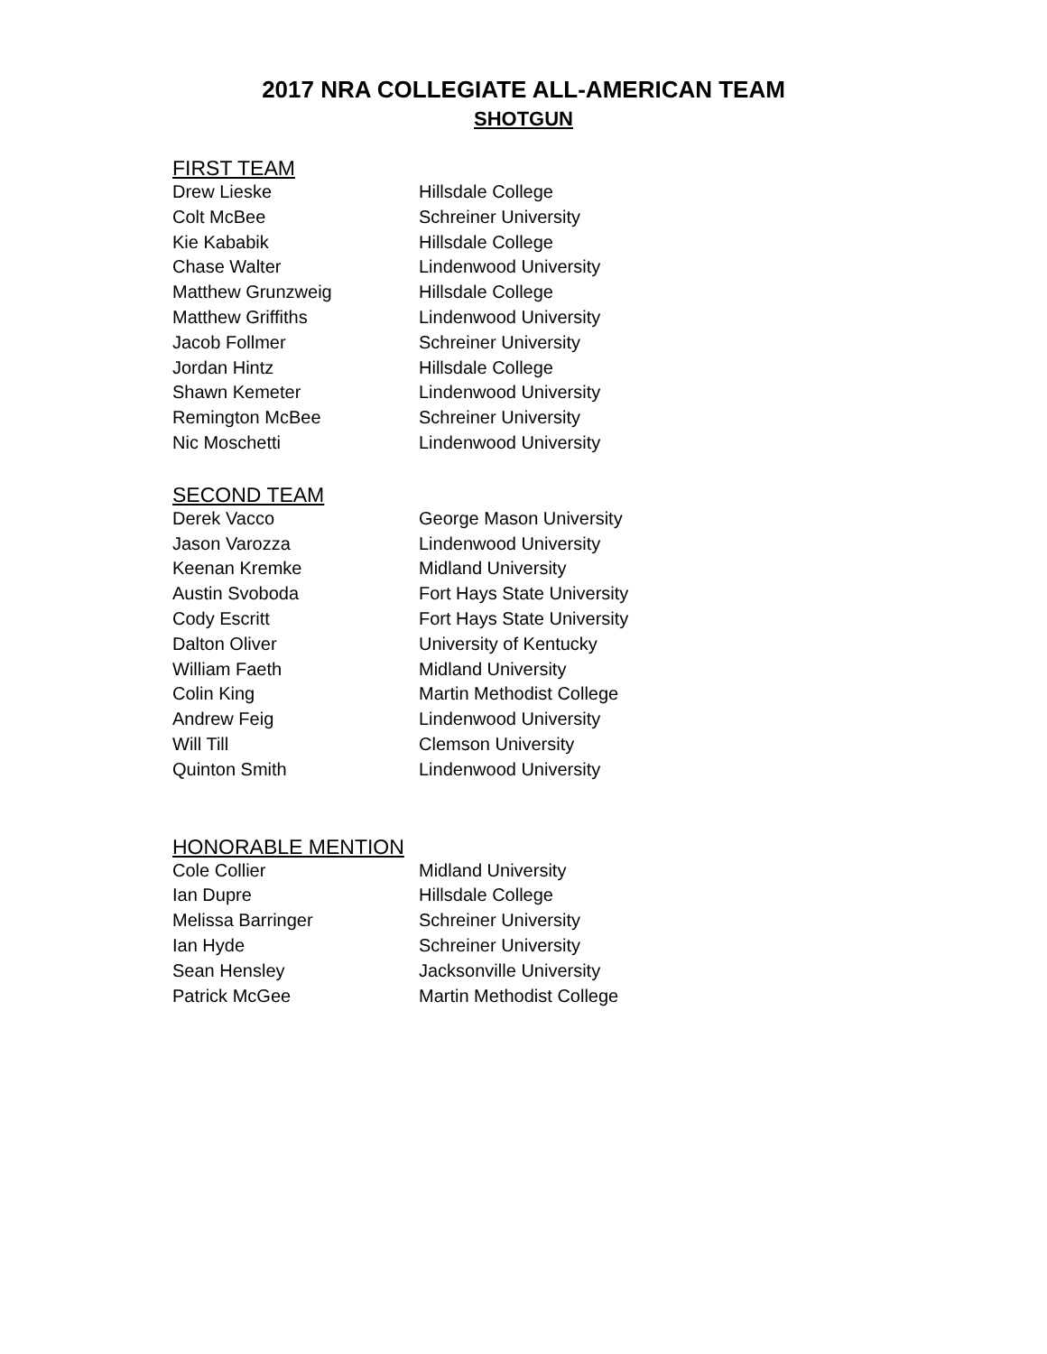2017 NRA COLLEGIATE ALL-AMERICAN TEAM
SHOTGUN
FIRST TEAM
| Drew Lieske | Hillsdale College |
| Colt McBee | Schreiner University |
| Kie Kababik | Hillsdale College |
| Chase Walter | Lindenwood University |
| Matthew Grunzweig | Hillsdale College |
| Matthew Griffiths | Lindenwood University |
| Jacob Follmer | Schreiner University |
| Jordan Hintz | Hillsdale College |
| Shawn Kemeter | Lindenwood University |
| Remington McBee | Schreiner University |
| Nic Moschetti | Lindenwood University |
SECOND TEAM
| Derek Vacco | George Mason University |
| Jason Varozza | Lindenwood University |
| Keenan Kremke | Midland University |
| Austin Svoboda | Fort Hays State University |
| Cody Escritt | Fort Hays State University |
| Dalton Oliver | University of Kentucky |
| William Faeth | Midland University |
| Colin King | Martin Methodist College |
| Andrew Feig | Lindenwood University |
| Will Till | Clemson University |
| Quinton Smith | Lindenwood University |
HONORABLE MENTION
| Cole Collier | Midland University |
| Ian Dupre | Hillsdale College |
| Melissa Barringer | Schreiner University |
| Ian Hyde | Schreiner University |
| Sean Hensley | Jacksonville University |
| Patrick McGee | Martin Methodist College |